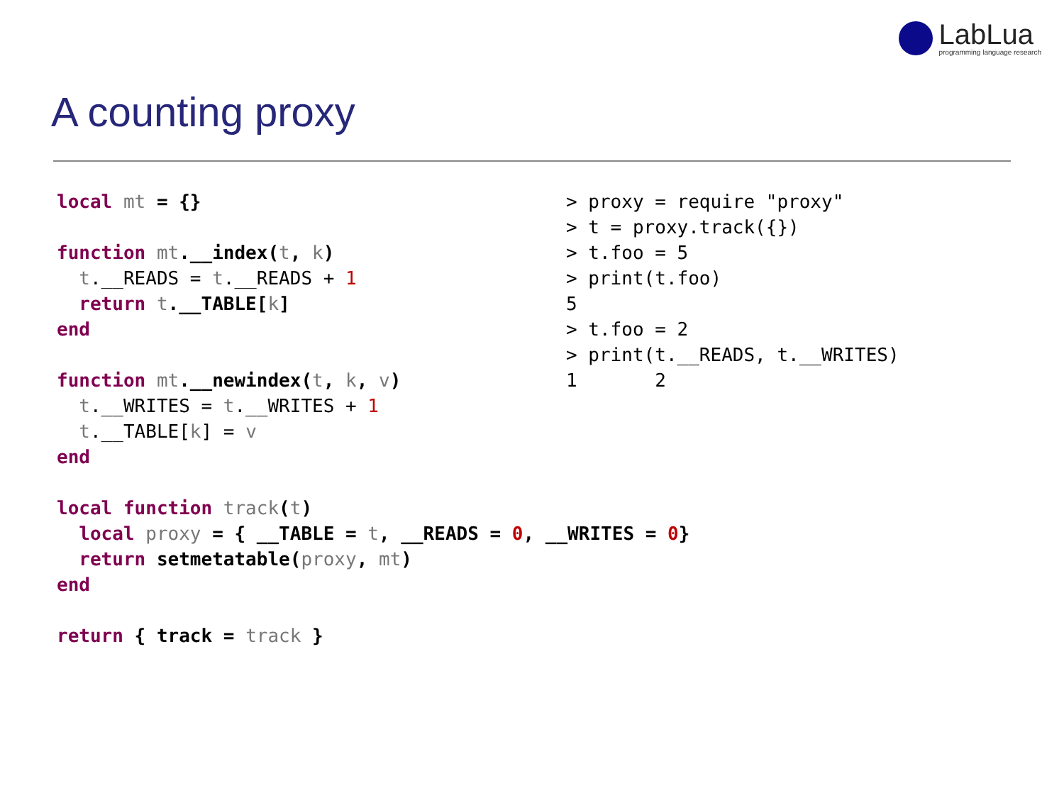LabLua
programming language research
A counting proxy
local mt = {}

function mt.__index(t, k)
  t.__READS = t.__READS + 1
  return t.__TABLE[k]
end

function mt.__newindex(t, k, v)
  t.__WRITES = t.__WRITES + 1
  t.__TABLE[k] = v
end

local function track(t)
  local proxy = { __TABLE = t, __READS = 0, __WRITES = 0}
  return setmetatable(proxy, mt)
end

return { track = track }
> proxy = require "proxy"
> t = proxy.track({})
> t.foo = 5
> print(t.foo)
5
> t.foo = 2
> print(t.__READS, t.__WRITES)
1       2